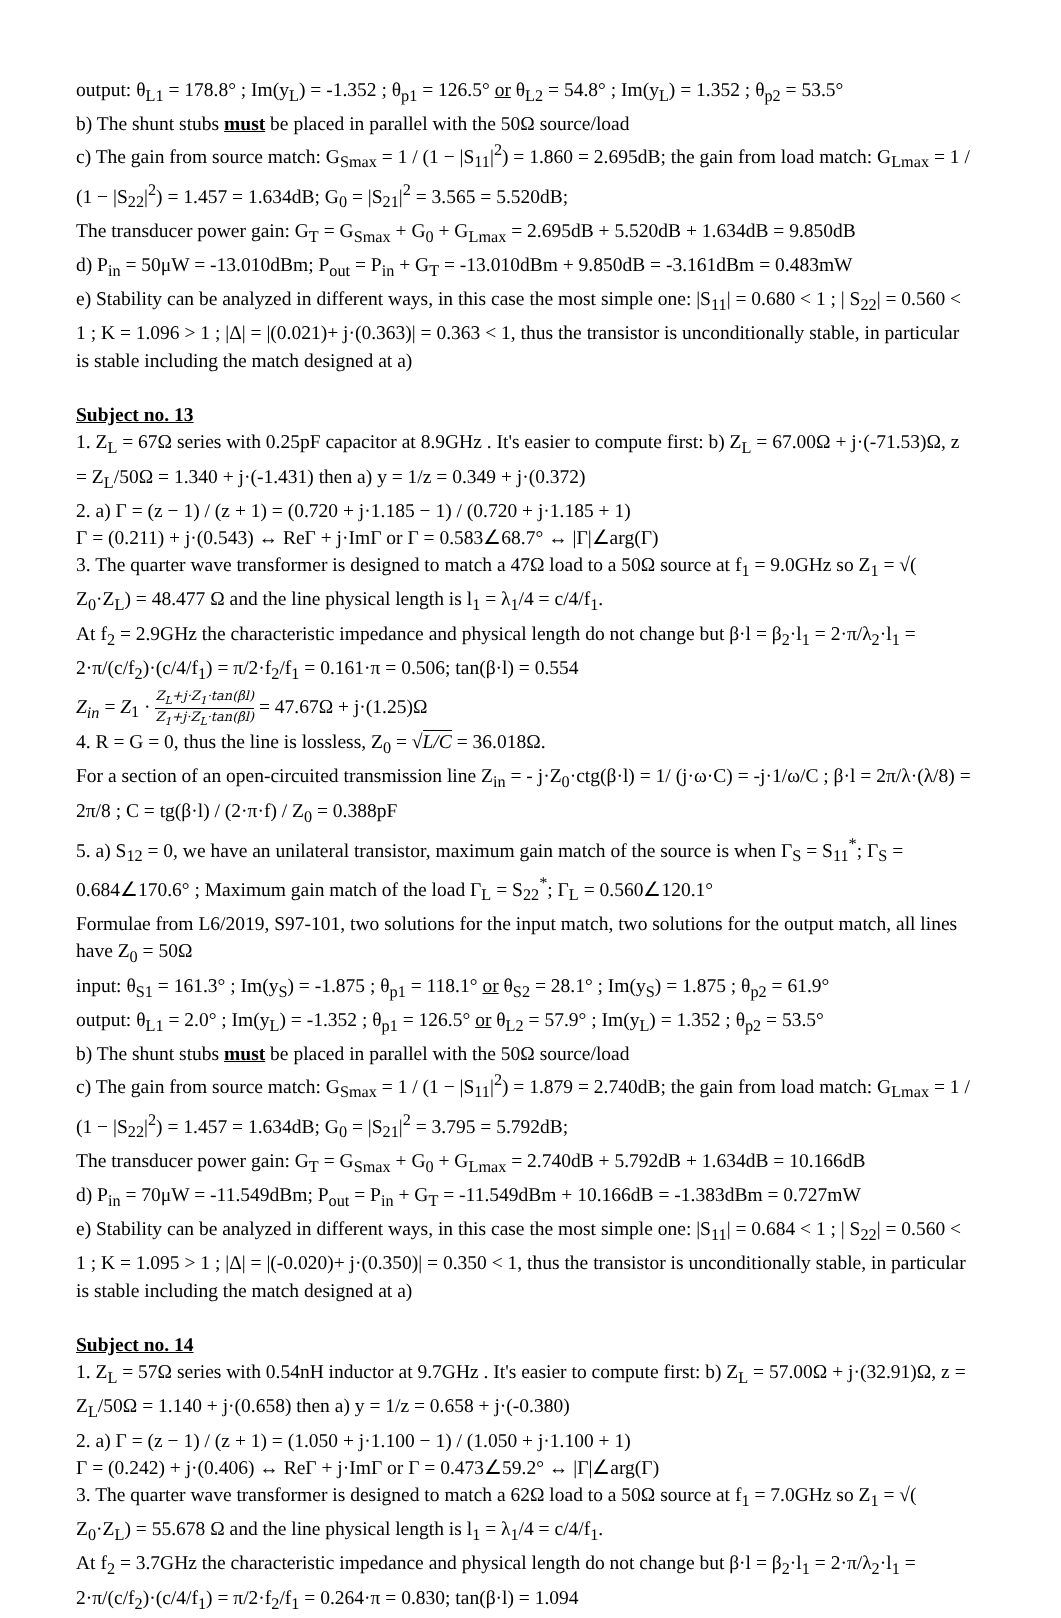output: θ<sub>L1</sub> = 178.8° ; Im(y<sub>L</sub>) = -1.352 ; θ<sub>p1</sub> = 126.5° or θ<sub>L2</sub> = 54.8° ; Im(y<sub>L</sub>) = 1.352 ; θ<sub>p2</sub> = 53.5°
b) The shunt stubs must be placed in parallel with the 50Ω source/load
c) The gain from source match: G<sub>Smax</sub> = 1 / (1 − |S<sub>11</sub>|<sup>2</sup>) = 1.860 = 2.695dB; the gain from load match: G<sub>Lmax</sub> = 1 / (1 − |S<sub>22</sub>|<sup>2</sup>) = 1.457 = 1.634dB; G<sub>0</sub> = |S<sub>21</sub>|<sup>2</sup> = 3.565 = 5.520dB;
The transducer power gain: G<sub>T</sub> = G<sub>Smax</sub> + G<sub>0</sub> + G<sub>Lmax</sub> = 2.695dB + 5.520dB + 1.634dB = 9.850dB
d) P<sub>in</sub> = 50μW = -13.010dBm; P<sub>out</sub> = P<sub>in</sub> + G<sub>T</sub> = -13.010dBm + 9.850dB = -3.161dBm = 0.483mW
e) Stability can be analyzed in different ways, in this case the most simple one: |S<sub>11</sub>| = 0.680 < 1 ; | S<sub>22</sub>| = 0.560 < 1 ; K = 1.096 > 1 ; |Δ| = |(0.021)+ j·(0.363)| = 0.363 < 1, thus the transistor is unconditionally stable, in particular is stable including the match designed at a)
Subject no. 13
1. Z<sub>L</sub> = 67Ω series with 0.25pF capacitor at 8.9GHz . It's easier to compute first: b) Z<sub>L</sub> = 67.00Ω + j·(-71.53)Ω, z = Z<sub>L</sub>/50Ω = 1.340 + j·(-1.431) then a) y = 1/z = 0.349 + j·(0.372)
2. a) Γ = (z − 1) / (z + 1) = (0.720 + j·1.185 − 1) / (0.720 + j·1.185 + 1)
Γ = (0.211) + j·(0.543) ↔ ReΓ + j·ImΓ or Γ = 0.583∠68.7° ↔ |Γ|∠arg(Γ)
3. The quarter wave transformer is designed to match a 47Ω load to a 50Ω source at f<sub>1</sub> = 9.0GHz so Z<sub>1</sub> = √( Z<sub>0</sub>·Z<sub>L</sub>) = 48.477 Ω and the line physical length is l<sub>1</sub> = λ<sub>1</sub>/4 = c/4/f<sub>1</sub>.
At f<sub>2</sub> = 2.9GHz the characteristic impedance and physical length do not change but β·l = β<sub>2</sub>·l<sub>1</sub> = 2·π/λ<sub>2</sub>·l<sub>1</sub> = 2·π/(c/f<sub>2</sub>)·(c/4/f<sub>1</sub>) = π/2·f<sub>2</sub>/f<sub>1</sub> = 0.161·π = 0.506; tan(β·l) = 0.554
Z<sub>in</sub> = Z<sub>1</sub> · Z<sub>L</sub>+j·Z<sub>1</sub>·tan(βl) Z<sub>1</sub>+j·Z<sub>L</sub>·tan(βl) = 47.67Ω + j·(1.25)Ω
4. R = G = 0, thus the line is lossless, Z<sub>0</sub> = √L/C = 36.018Ω.
For a section of an open-circuited transmission line Z<sub>in</sub> = - j·Z<sub>0</sub>·ctg(β·l) = 1/ (j·ω·C) = -j·1/ω/C ; β·l = 2π/λ·(λ/8) = 2π/8 ; C = tg(β·l) / (2·π·f) / Z<sub>0</sub> = 0.388pF
5. a) S<sub>12</sub> = 0, we have an unilateral transistor, maximum gain match of the source is when Γ<sub>S</sub> = S<sub>11</sub><sup>*</sup>; Γ<sub>S</sub> = 0.684∠170.6° ; Maximum gain match of the load Γ<sub>L</sub> = S<sub>22</sub><sup>*</sup>; Γ<sub>L</sub> = 0.560∠120.1°
Formulae from L6/2019, S97-101, two solutions for the input match, two solutions for the output match, all lines have Z<sub>0</sub> = 50Ω
input: θ<sub>S1</sub> = 161.3° ; Im(y<sub>S</sub>) = -1.875 ; θ<sub>p1</sub> = 118.1° or θ<sub>S2</sub> = 28.1° ; Im(y<sub>S</sub>) = 1.875 ; θ<sub>p2</sub> = 61.9°
output: θ<sub>L1</sub> = 2.0° ; Im(y<sub>L</sub>) = -1.352 ; θ<sub>p1</sub> = 126.5° or θ<sub>L2</sub> = 57.9° ; Im(y<sub>L</sub>) = 1.352 ; θ<sub>p2</sub> = 53.5°
b) The shunt stubs must be placed in parallel with the 50Ω source/load
c) The gain from source match: G<sub>Smax</sub> = 1 / (1 − |S<sub>11</sub>|<sup>2</sup>) = 1.879 = 2.740dB; the gain from load match: G<sub>Lmax</sub> = 1 / (1 − |S<sub>22</sub>|<sup>2</sup>) = 1.457 = 1.634dB; G<sub>0</sub> = |S<sub>21</sub>|<sup>2</sup> = 3.795 = 5.792dB;
The transducer power gain: G<sub>T</sub> = G<sub>Smax</sub> + G<sub>0</sub> + G<sub>Lmax</sub> = 2.740dB + 5.792dB + 1.634dB = 10.166dB
d) P<sub>in</sub> = 70μW = -11.549dBm; P<sub>out</sub> = P<sub>in</sub> + G<sub>T</sub> = -11.549dBm + 10.166dB = -1.383dBm = 0.727mW
e) Stability can be analyzed in different ways, in this case the most simple one: |S<sub>11</sub>| = 0.684 < 1 ; | S<sub>22</sub>| = 0.560 < 1 ; K = 1.095 > 1 ; |Δ| = |(-0.020)+ j·(0.350)| = 0.350 < 1, thus the transistor is unconditionally stable, in particular is stable including the match designed at a)
Subject no. 14
1. Z<sub>L</sub> = 57Ω series with 0.54nH inductor at 9.7GHz . It's easier to compute first: b) Z<sub>L</sub> = 57.00Ω + j·(32.91)Ω, z = Z<sub>L</sub>/50Ω = 1.140 + j·(0.658) then a) y = 1/z = 0.658 + j·(-0.380)
2. a) Γ = (z − 1) / (z + 1) = (1.050 + j·1.100 − 1) / (1.050 + j·1.100 + 1)
Γ = (0.242) + j·(0.406) ↔ ReΓ + j·ImΓ or Γ = 0.473∠59.2° ↔ |Γ|∠arg(Γ)
3. The quarter wave transformer is designed to match a 62Ω load to a 50Ω source at f<sub>1</sub> = 7.0GHz so Z<sub>1</sub> = √( Z<sub>0</sub>·Z<sub>L</sub>) = 55.678 Ω and the line physical length is l<sub>1</sub> = λ<sub>1</sub>/4 = c/4/f<sub>1</sub>.
At f<sub>2</sub> = 3.7GHz the characteristic impedance and physical length do not change but β·l = β<sub>2</sub>·l<sub>1</sub> = 2·π/λ<sub>2</sub>·l<sub>1</sub> = 2·π/(c/f<sub>2</sub>)·(c/4/f<sub>1</sub>) = π/2·f<sub>2</sub>/f<sub>1</sub> = 0.264·π = 0.830; tan(β·l) = 1.094